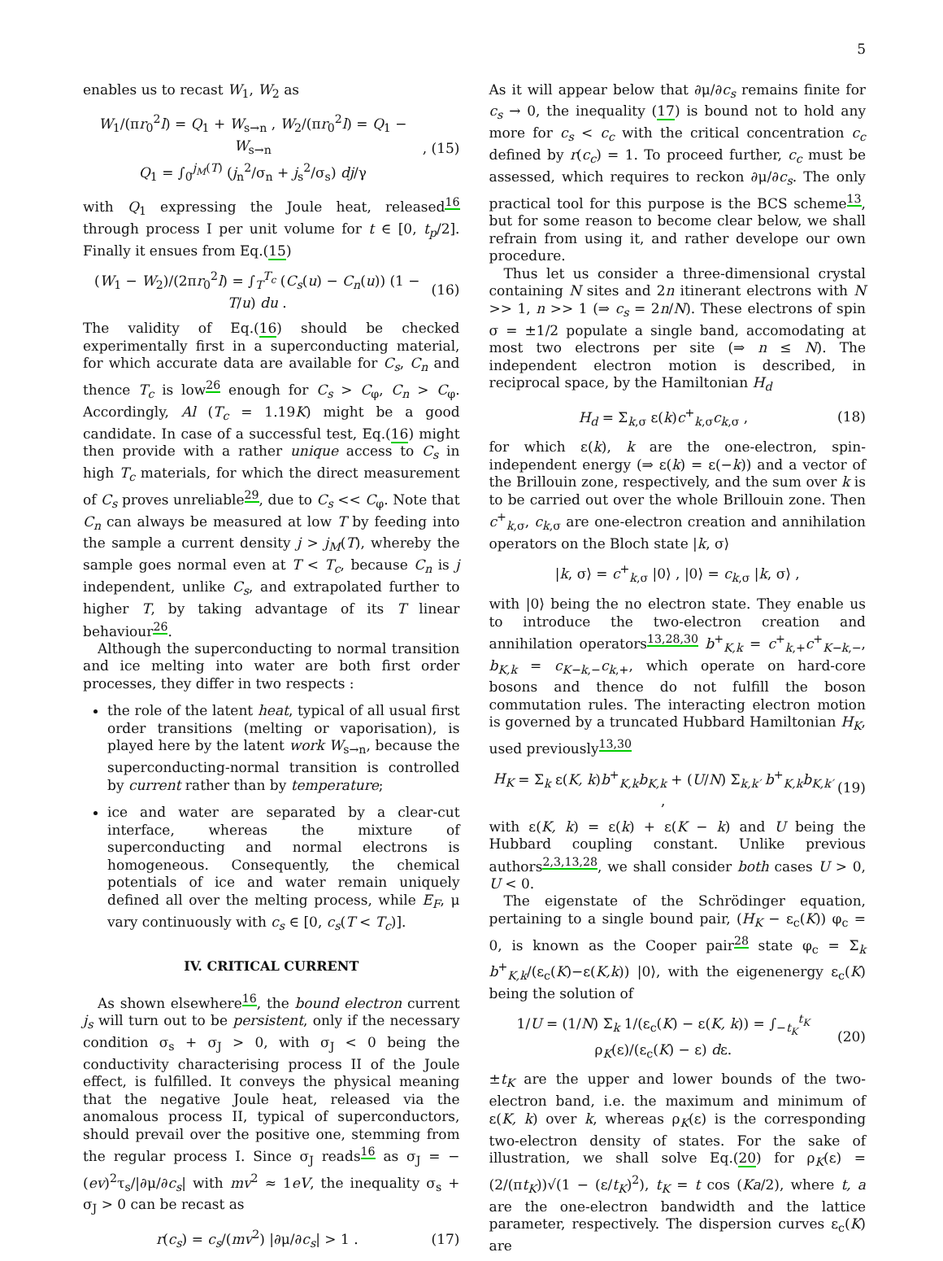5
enables us to recast W<sub>1</sub>, W<sub>2</sub> as
W<sub>1</sub>/(πr<sub>0</sub><sup>2</sup>l) = Q<sub>1</sub> + W<sub>s→n</sub> , W<sub>2</sub>/(πr<sub>0</sub><sup>2</sup>l) = Q<sub>1</sub> − W<sub>s→n</sub>
Q<sub>1</sub> = ∫<sub>0</sub><sup>j<sub>M</sub>(T)</sup> (j<sub>n</sub><sup>2</sup>/σ<sub>n</sub> + j<sub>s</sub><sup>2</sup>/σ<sub>s</sub>) dj/γ, (15)
with Q<sub>1</sub> expressing the Joule heat, released<sup>16</sup> through process I per unit volume for t ∈ [0, t<sub>p</sub>/2]. Finally it ensues from Eq.(15)
(W<sub>1</sub> − W<sub>2</sub>)/(2πr<sub>0</sub><sup>2</sup>l) = ∫<sub>T</sub><sup>T<sub>c</sub></sup> (C<sub>s</sub>(u) − C<sub>n</sub>(u)) (1 − T/u) du . (16)
The validity of Eq.(16) should be checked experimentally first in a superconducting material, for which accurate data are available for C<sub>s</sub>, C<sub>n</sub> and thence T<sub>c</sub> is low<sup>26</sup> enough for C<sub>s</sub> > C<sub>φ</sub>, C<sub>n</sub> > C<sub>φ</sub>. Accordingly, Al (T<sub>c</sub> = 1.19K) might be a good candidate. In case of a successful test, Eq.(16) might then provide with a rather unique access to C<sub>s</sub> in high T<sub>c</sub> materials, for which the direct measurement of C<sub>s</sub> proves unreliable<sup>29</sup>, due to C<sub>s</sub> << C<sub>φ</sub>. Note that C<sub>n</sub> can always be measured at low T by feeding into the sample a current density j > j<sub>M</sub>(T), whereby the sample goes normal even at T < T<sub>c</sub>, because C<sub>n</sub> is j independent, unlike C<sub>s</sub>, and extrapolated further to higher T, by taking advantage of its T linear behaviour<sup>26</sup>.
Although the superconducting to normal transition and ice melting into water are both first order processes, they differ in two respects :
the role of the latent heat, typical of all usual first order transitions (melting or vaporisation), is played here by the latent work W<sub>s→n</sub>, because the superconducting-normal transition is controlled by current rather than by temperature;
ice and water are separated by a clear-cut interface, whereas the mixture of superconducting and normal electrons is homogeneous. Consequently, the chemical potentials of ice and water remain uniquely defined all over the melting process, while E<sub>F</sub>, μ vary continuously with c<sub>s</sub> ∈ [0, c<sub>s</sub>(T < T<sub>c</sub>)].
IV. CRITICAL CURRENT
As shown elsewhere<sup>16</sup>, the bound electron current j<sub>s</sub> will turn out to be persistent, only if the necessary condition σ<sub>s</sub> + σ<sub>J</sub> > 0, with σ<sub>J</sub> < 0 being the conductivity characterising process II of the Joule effect, is fulfilled. It conveys the physical meaning that the negative Joule heat, released via the anomalous process II, typical of superconductors, should prevail over the positive one, stemming from the regular process I. Since σ<sub>J</sub> reads<sup>16</sup> as σ<sub>J</sub> = −(ev)<sup>2</sup>τ<sub>s</sub>/|∂μ/∂c<sub>s</sub>| with mv<sup>2</sup> ≈ 1eV, the inequality σ<sub>s</sub> + σ<sub>J</sub> > 0 can be recast as
r(c<sub>s</sub>) = c<sub>s</sub>/(mv<sup>2</sup>) |∂μ/∂c<sub>s</sub>| > 1 . (17)
As it will appear below that ∂μ/∂c<sub>s</sub> remains finite for c<sub>s</sub> → 0, the inequality (17) is bound not to hold any more for c<sub>s</sub> < c<sub>c</sub> with the critical concentration c<sub>c</sub> defined by r(c<sub>c</sub>) = 1. To proceed further, c<sub>c</sub> must be assessed, which requires to reckon ∂μ/∂c<sub>s</sub>. The only practical tool for this purpose is the BCS scheme<sup>13</sup>, but for some reason to become clear below, we shall refrain from using it, and rather develope our own procedure.
Thus let us consider a three-dimensional crystal containing N sites and 2n itinerant electrons with N >> 1, n >> 1 (⇒ c<sub>s</sub> = 2n/N). These electrons of spin σ = ±1/2 populate a single band, accomodating at most two electrons per site (⇒ n ≤ N). The independent electron motion is described, in reciprocal space, by the Hamiltonian H<sub>d</sub>
H<sub>d</sub> = Σ<sub>k,σ</sub> ε(k)c<sup>+</sup><sub>k,σ</sub>c<sub>k,σ</sub> , (18)
for which ε(k), k are the one-electron, spin-independent energy (⇒ ε(k) = ε(−k)) and a vector of the Brillouin zone, respectively, and the sum over k is to be carried out over the whole Brillouin zone. Then c<sup>+</sup><sub>k,σ</sub>, c<sub>k,σ</sub> are one-electron creation and annihilation operators on the Bloch state |k, σ⟩
|k, σ⟩ = c<sup>+</sup><sub>k,σ</sub> |0⟩ , |0⟩ = c<sub>k,σ</sub> |k, σ⟩ ,
with |0⟩ being the no electron state. They enable us to introduce the two-electron creation and annihilation operators<sup>13,28,30</sup> b<sup>+</sup><sub>K,k</sub> = c<sup>+</sup><sub>k,+</sub>c<sup>+</sup><sub>K−k,−</sub>, b<sub>K,k</sub> = c<sub>K−k,−</sub>c<sub>k,+</sub>, which operate on hard-core bosons and thence do not fulfill the boson commutation rules. The interacting electron motion is governed by a truncated Hubbard Hamiltonian H<sub>K</sub>, used previously<sup>13,30</sup>
H<sub>K</sub> = Σ<sub>k</sub> ε(K, k)b<sup>+</sup><sub>K,k</sub>b<sub>K,k</sub> + (U/N) Σ<sub>k,k′</sub> b<sup>+</sup><sub>K,k</sub>b<sub>K,k′</sub> , (19)
with ε(K, k) = ε(k) + ε(K − k) and U being the Hubbard coupling constant. Unlike previous authors<sup>2,3,13,28</sup>, we shall consider both cases U > 0, U < 0.
The eigenstate of the Schrödinger equation, pertaining to a single bound pair, (H<sub>K</sub> − ε<sub>c</sub>(K)) φ<sub>c</sub> = 0, is known as the Cooper pair<sup>28</sup> state φ<sub>c</sub> = Σ<sub>k</sub> b<sup>+</sup><sub>K,k</sub>/(ε<sub>c</sub>(K)−ε(K,k)) |0⟩, with the eigenenergy ε<sub>c</sub>(K) being the solution of
1/U = (1/N) Σ<sub>k</sub> 1/(ε<sub>c</sub>(K) − ε(K, k)) = ∫<sub>−t<sub>K</sub></sub><sup>t<sub>K</sub></sup> ρ<sub>K</sub>(ε)/(ε<sub>c</sub>(K) − ε) dε. (20)
±t<sub>K</sub> are the upper and lower bounds of the two-electron band, i.e. the maximum and minimum of ε(K, k) over k, whereas ρ<sub>K</sub>(ε) is the corresponding two-electron density of states. For the sake of illustration, we shall solve Eq.(20) for ρ<sub>K</sub>(ε) = (2/(πt<sub>K</sub>))√(1 − (ε/t<sub>K</sub>)<sup>2</sup>), t<sub>K</sub> = t cos (Ka/2), where t, a are the one-electron bandwidth and the lattice parameter, respectively. The dispersion curves ε<sub>c</sub>(K) are